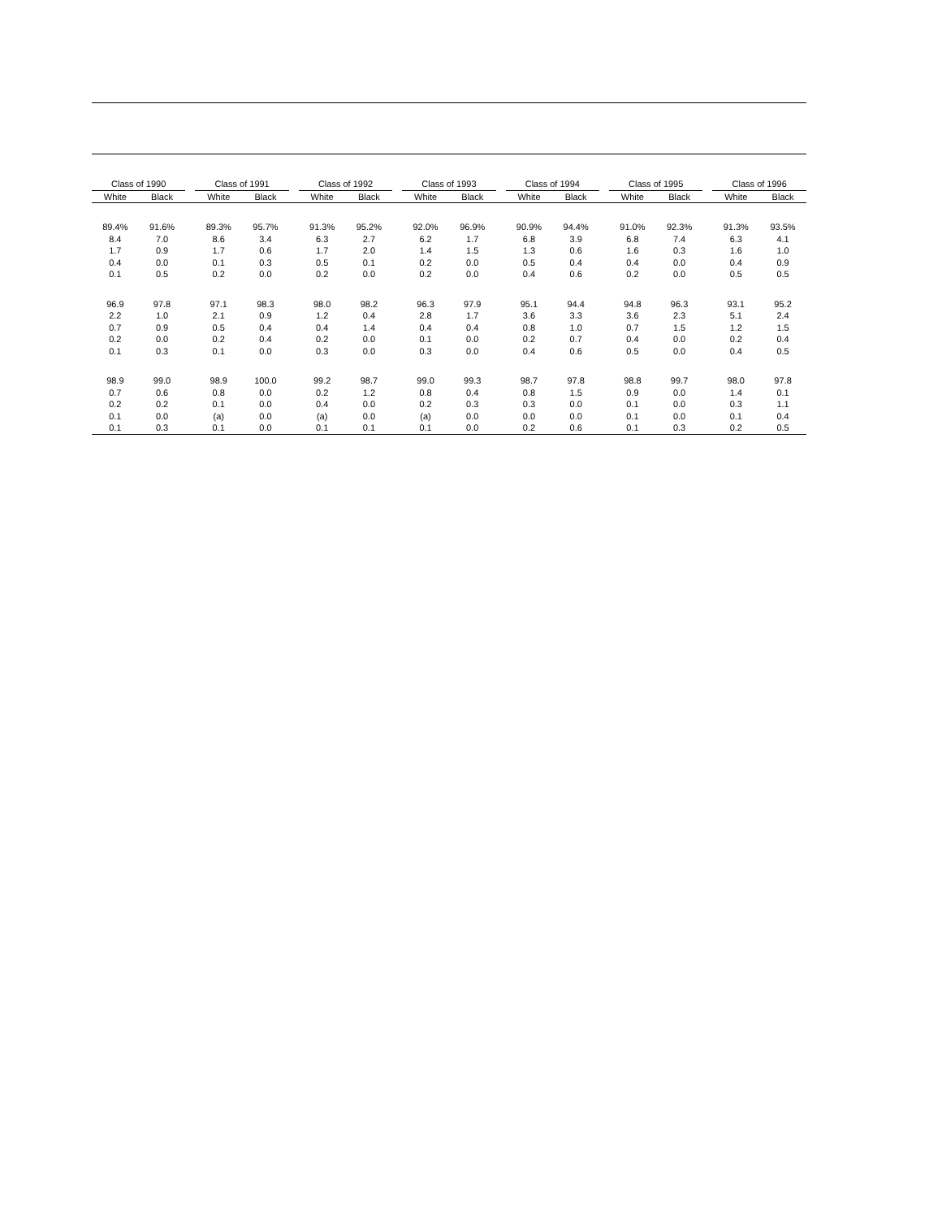| Class of 1990 | | | Class of 1991 | | | Class of 1992 | | | Class of 1993 | | | Class of 1994 | | | Class of 1995 | | | Class of 1996 | |
| --- | --- | --- | --- | --- | --- | --- | --- | --- | --- | --- | --- | --- | --- | --- | --- | --- | --- | --- | --- |
| White | Black | | White | Black | | White | Black | | White | Black | | White | Black | | White | Black | | White | Black |
| 89.4% | 91.6% | | 89.3% | 95.7% | | 91.3% | 95.2% | | 92.0% | 96.9% | | 90.9% | 94.4% | | 91.0% | 92.3% | | 91.3% | 93.5% |
| 8.4 | 7.0 | | 8.6 | 3.4 | | 6.3 | 2.7 | | 6.2 | 1.7 | | 6.8 | 3.9 | | 6.8 | 7.4 | | 6.3 | 4.1 |
| 1.7 | 0.9 | | 1.7 | 0.6 | | 1.7 | 2.0 | | 1.4 | 1.5 | | 1.3 | 0.6 | | 1.6 | 0.3 | | 1.6 | 1.0 |
| 0.4 | 0.0 | | 0.1 | 0.3 | | 0.5 | 0.1 | | 0.2 | 0.0 | | 0.5 | 0.4 | | 0.4 | 0.0 | | 0.4 | 0.9 |
| 0.1 | 0.5 | | 0.2 | 0.0 | | 0.2 | 0.0 | | 0.2 | 0.0 | | 0.4 | 0.6 | | 0.2 | 0.0 | | 0.5 | 0.5 |
| 96.9 | 97.8 | | 97.1 | 98.3 | | 98.0 | 98.2 | | 96.3 | 97.9 | | 95.1 | 94.4 | | 94.8 | 96.3 | | 93.1 | 95.2 |
| 2.2 | 1.0 | | 2.1 | 0.9 | | 1.2 | 0.4 | | 2.8 | 1.7 | | 3.6 | 3.3 | | 3.6 | 2.3 | | 5.1 | 2.4 |
| 0.7 | 0.9 | | 0.5 | 0.4 | | 0.4 | 1.4 | | 0.4 | 0.4 | | 0.8 | 1.0 | | 0.7 | 1.5 | | 1.2 | 1.5 |
| 0.2 | 0.0 | | 0.2 | 0.4 | | 0.2 | 0.0 | | 0.1 | 0.0 | | 0.2 | 0.7 | | 0.4 | 0.0 | | 0.2 | 0.4 |
| 0.1 | 0.3 | | 0.1 | 0.0 | | 0.3 | 0.0 | | 0.3 | 0.0 | | 0.4 | 0.6 | | 0.5 | 0.0 | | 0.4 | 0.5 |
| 98.9 | 99.0 | | 98.9 | 100.0 | | 99.2 | 98.7 | | 99.0 | 99.3 | | 98.7 | 97.8 | | 98.8 | 99.7 | | 98.0 | 97.8 |
| 0.7 | 0.6 | | 0.8 | 0.0 | | 0.2 | 1.2 | | 0.8 | 0.4 | | 0.8 | 1.5 | | 0.9 | 0.0 | | 1.4 | 0.1 |
| 0.2 | 0.2 | | 0.1 | 0.0 | | 0.4 | 0.0 | | 0.2 | 0.3 | | 0.3 | 0.0 | | 0.1 | 0.0 | | 0.3 | 1.1 |
| 0.1 | 0.0 | | (a) | 0.0 | | (a) | 0.0 | | (a) | 0.0 | | 0.0 | 0.0 | | 0.1 | 0.0 | | 0.1 | 0.4 |
| 0.1 | 0.3 | | 0.1 | 0.0 | | 0.1 | 0.1 | | 0.1 | 0.0 | | 0.2 | 0.6 | | 0.1 | 0.3 | | 0.2 | 0.5 |